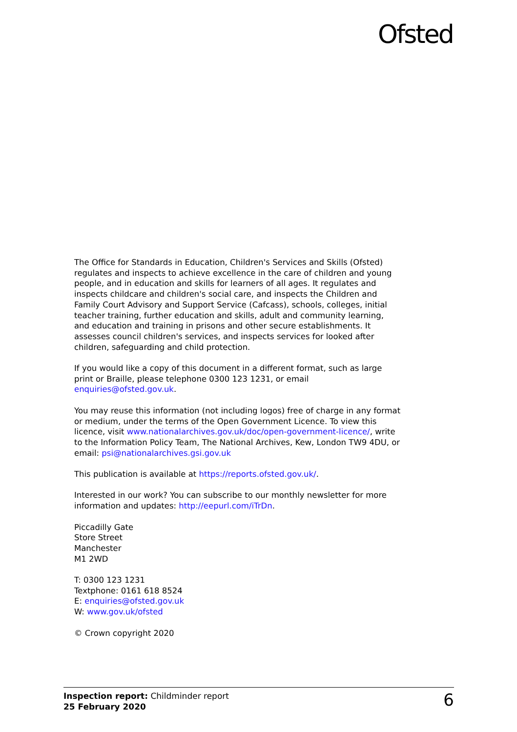Ofsted
The Office for Standards in Education, Children's Services and Skills (Ofsted) regulates and inspects to achieve excellence in the care of children and young people, and in education and skills for learners of all ages. It regulates and inspects childcare and children's social care, and inspects the Children and Family Court Advisory and Support Service (Cafcass), schools, colleges, initial teacher training, further education and skills, adult and community learning, and education and training in prisons and other secure establishments. It assesses council children's services, and inspects services for looked after children, safeguarding and child protection.
If you would like a copy of this document in a different format, such as large print or Braille, please telephone 0300 123 1231, or email enquiries@ofsted.gov.uk.
You may reuse this information (not including logos) free of charge in any format or medium, under the terms of the Open Government Licence. To view this licence, visit www.nationalarchives.gov.uk/doc/open-government-licence/, write to the Information Policy Team, The National Archives, Kew, London TW9 4DU, or email: psi@nationalarchives.gsi.gov.uk
This publication is available at https://reports.ofsted.gov.uk/.
Interested in our work? You can subscribe to our monthly newsletter for more information and updates: http://eepurl.com/iTrDn.
Piccadilly Gate
Store Street
Manchester
M1 2WD
T: 0300 123 1231
Textphone: 0161 618 8524
E: enquiries@ofsted.gov.uk
W: www.gov.uk/ofsted
© Crown copyright 2020
Inspection report: Childminder report
25 February 2020
6